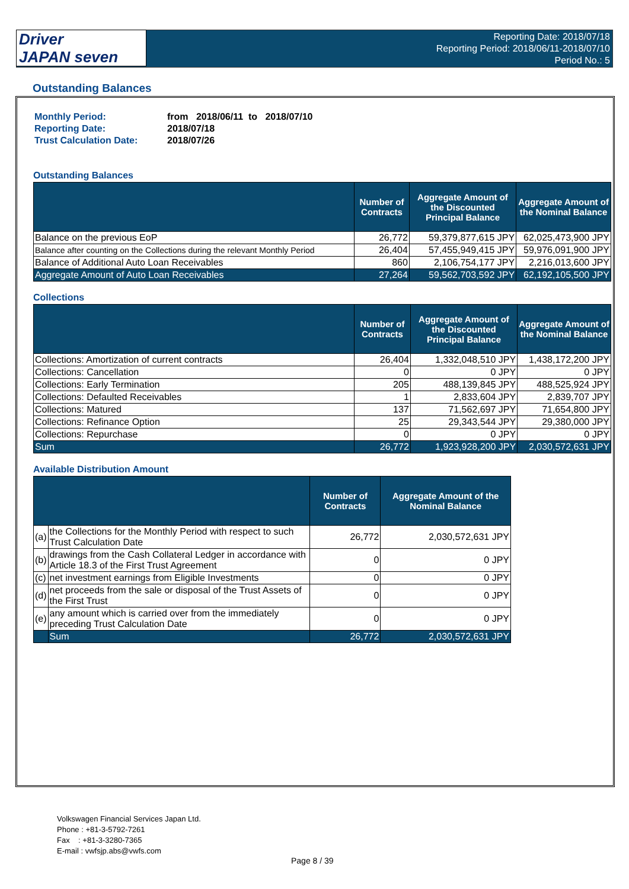Driver
JAPAN seven
Reporting Date: 2018/07/18
Reporting Period: 2018/06/11-2018/07/10
Period No.: 5
Outstanding Balances
| Monthly Period: | from 2018/06/11 to 2018/07/10 |
| Reporting Date: | 2018/07/18 |
| Trust Calculation Date: | 2018/07/26 |
Outstanding Balances
| | Number of Contracts | Aggregate Amount of the Discounted Principal Balance | Aggregate Amount of the Nominal Balance |
| --- | --- | --- | --- |
| Balance on the previous EoP | 26,772 | 59,379,877,615 JPY | 62,025,473,900 JPY |
| Balance after counting on the Collections during the relevant Monthly Period | 26,404 | 57,455,949,415 JPY | 59,976,091,900 JPY |
| Balance of Additional Auto Loan Receivables | 860 | 2,106,754,177 JPY | 2,216,013,600 JPY |
| Aggregate Amount of Auto Loan Receivables | 27,264 | 59,562,703,592 JPY | 62,192,105,500 JPY |
Collections
| | Number of Contracts | Aggregate Amount of the Discounted Principal Balance | Aggregate Amount of the Nominal Balance |
| --- | --- | --- | --- |
| Collections: Amortization of current contracts | 26,404 | 1,332,048,510 JPY | 1,438,172,200 JPY |
| Collections: Cancellation | 0 | 0 JPY | 0 JPY |
| Collections: Early Termination | 205 | 488,139,845 JPY | 488,525,924 JPY |
| Collections: Defaulted Receivables | 1 | 2,833,604 JPY | 2,839,707 JPY |
| Collections: Matured | 137 | 71,562,697 JPY | 71,654,800 JPY |
| Collections: Refinance Option | 25 | 29,343,544 JPY | 29,380,000 JPY |
| Collections: Repurchase | 0 | 0 JPY | 0 JPY |
| Sum | 26,772 | 1,923,928,200 JPY | 2,030,572,631 JPY |
Available Distribution Amount
| | | Number of Contracts | Aggregate Amount of the Nominal Balance |
| --- | --- | --- | --- |
| (a) | the Collections for the Monthly Period with respect to such Trust Calculation Date | 26,772 | 2,030,572,631 JPY |
| (b) | drawings from the Cash Collateral Ledger in accordance with Article 18.3 of the First Trust Agreement | 0 | 0 JPY |
| (c) | net investment earnings from Eligible Investments | 0 | 0 JPY |
| (d) | net proceeds from the sale or disposal of the Trust Assets of the First Trust | 0 | 0 JPY |
| (e) | any amount which is carried over from the immediately preceding Trust Calculation Date | 0 | 0 JPY |
| | Sum | 26,772 | 2,030,572,631 JPY |
Volkswagen Financial Services Japan Ltd.
Phone : +81-3-5792-7261
Fax : +81-3-3280-7365
E-mail : vwfsjp.abs@vwfs.com
Page 8 / 39